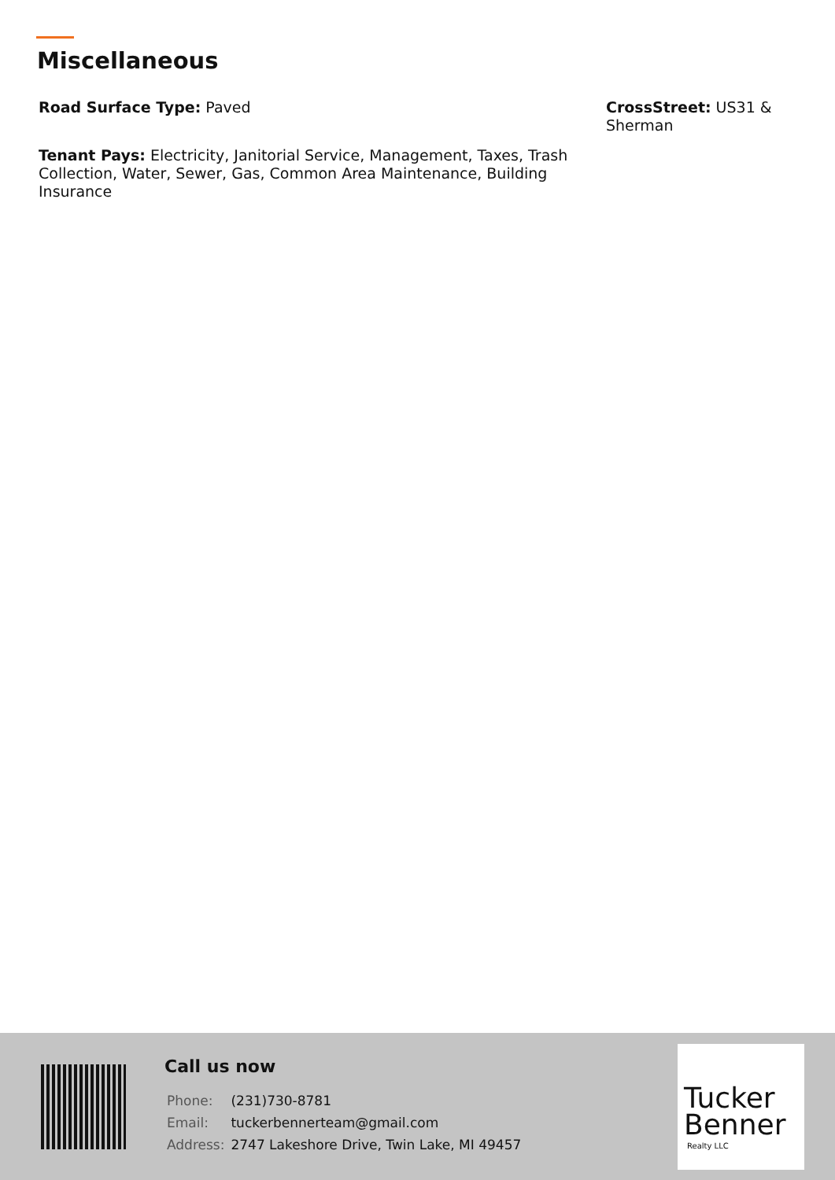Miscellaneous
Road Surface Type: Paved
CrossStreet: US31 & Sherman
Tenant Pays: Electricity, Janitorial Service, Management, Taxes, Trash Collection, Water, Sewer, Gas, Common Area Maintenance, Building Insurance
Call us now
| Phone: | (231)730-8781 |
| Email: | tuckerbennerteam@gmail.com |
| Address: | 2747 Lakeshore Drive, Twin Lake, MI 49457 |
Tucker
Benner
Realty LLC